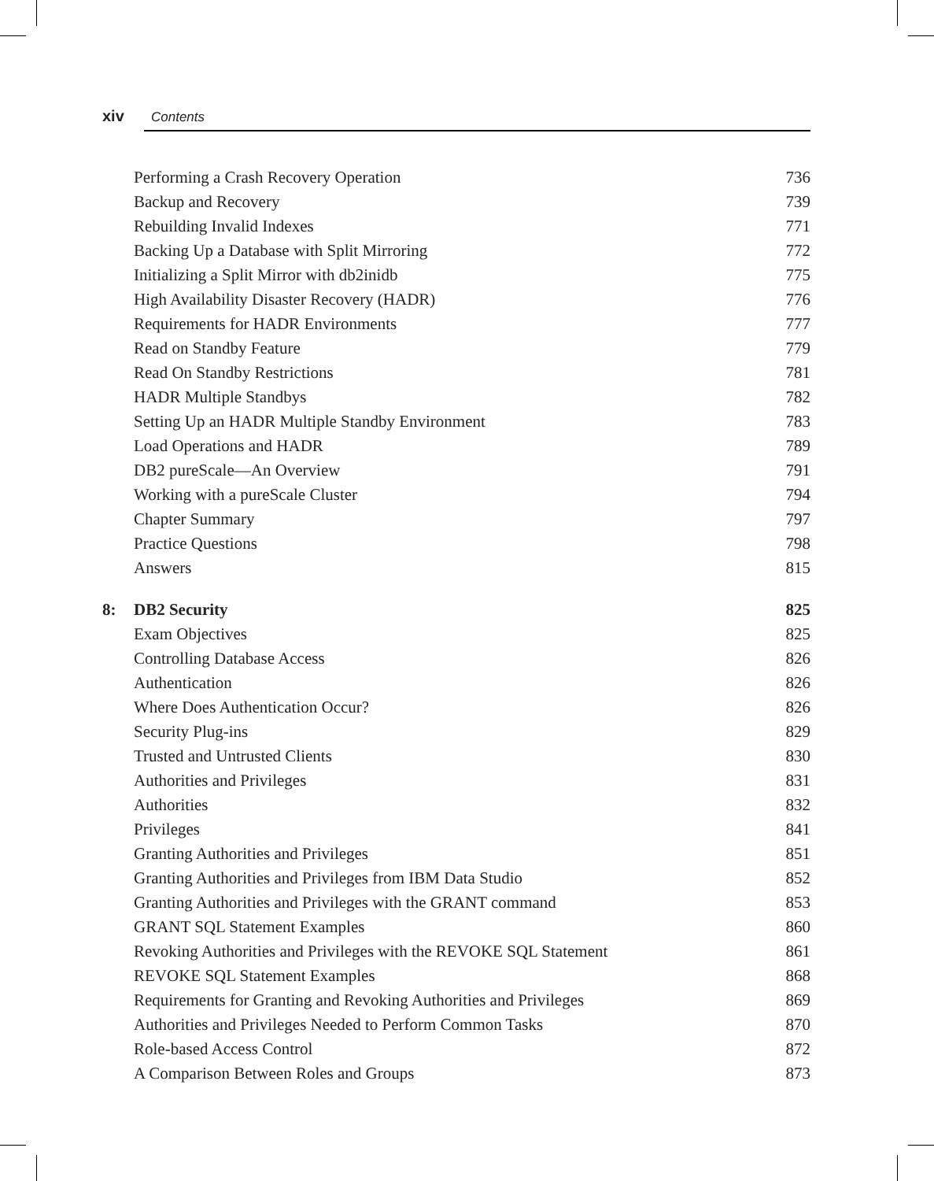xiv Contents
Performing a Crash Recovery Operation 736
Backup and Recovery 739
Rebuilding Invalid Indexes 771
Backing Up a Database with Split Mirroring 772
Initializing a Split Mirror with db2inidb 775
High Availability Disaster Recovery (HADR) 776
Requirements for HADR Environments 777
Read on Standby Feature 779
Read On Standby Restrictions 781
HADR Multiple Standbys 782
Setting Up an HADR Multiple Standby Environment 783
Load Operations and HADR 789
DB2 pureScale—An Overview 791
Working with a pureScale Cluster 794
Chapter Summary 797
Practice Questions 798
Answers 815
8: DB2 Security 825
Exam Objectives 825
Controlling Database Access 826
Authentication 826
Where Does Authentication Occur? 826
Security Plug-ins 829
Trusted and Untrusted Clients 830
Authorities and Privileges 831
Authorities 832
Privileges 841
Granting Authorities and Privileges 851
Granting Authorities and Privileges from IBM Data Studio 852
Granting Authorities and Privileges with the GRANT command 853
GRANT SQL Statement Examples 860
Revoking Authorities and Privileges with the REVOKE SQL Statement 861
REVOKE SQL Statement Examples 868
Requirements for Granting and Revoking Authorities and Privileges 869
Authorities and Privileges Needed to Perform Common Tasks 870
Role-based Access Control 872
A Comparison Between Roles and Groups 873